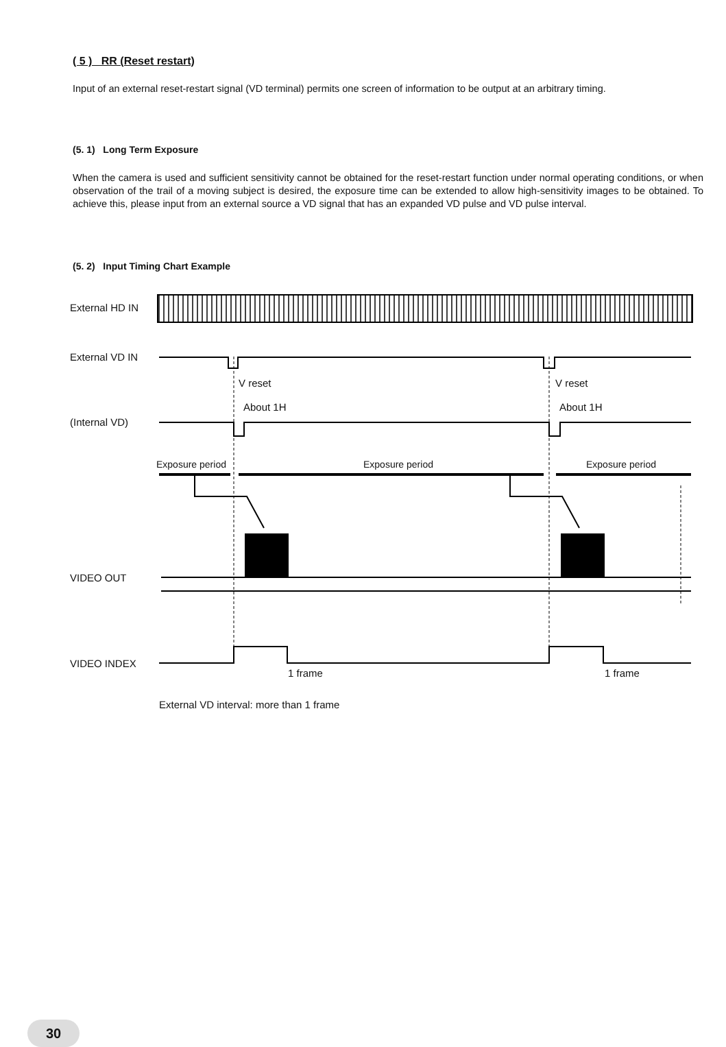( 5 ) RR (Reset restart)
Input of an external reset-restart signal (VD terminal) permits one screen of information to be output at an arbitrary timing.
(5. 1) Long Term Exposure
When the camera is used and sufficient sensitivity cannot be obtained for the reset-restart function under normal operating conditions, or when observation of the trail of a moving subject is desired, the exposure time can be extended to allow high-sensitivity images to be obtained. To achieve this, please input from an external source a VD signal that has an expanded VD pulse and VD pulse interval.
(5. 2) Input Timing Chart Example
External HD IN
External VD IN
V reset
V reset
About 1H
About 1H
(Internal VD)
Exposure period
Exposure period
Exposure period
VIDEO OUT
VIDEO INDEX
1 frame
1 frame
External VD interval: more than 1 frame
30